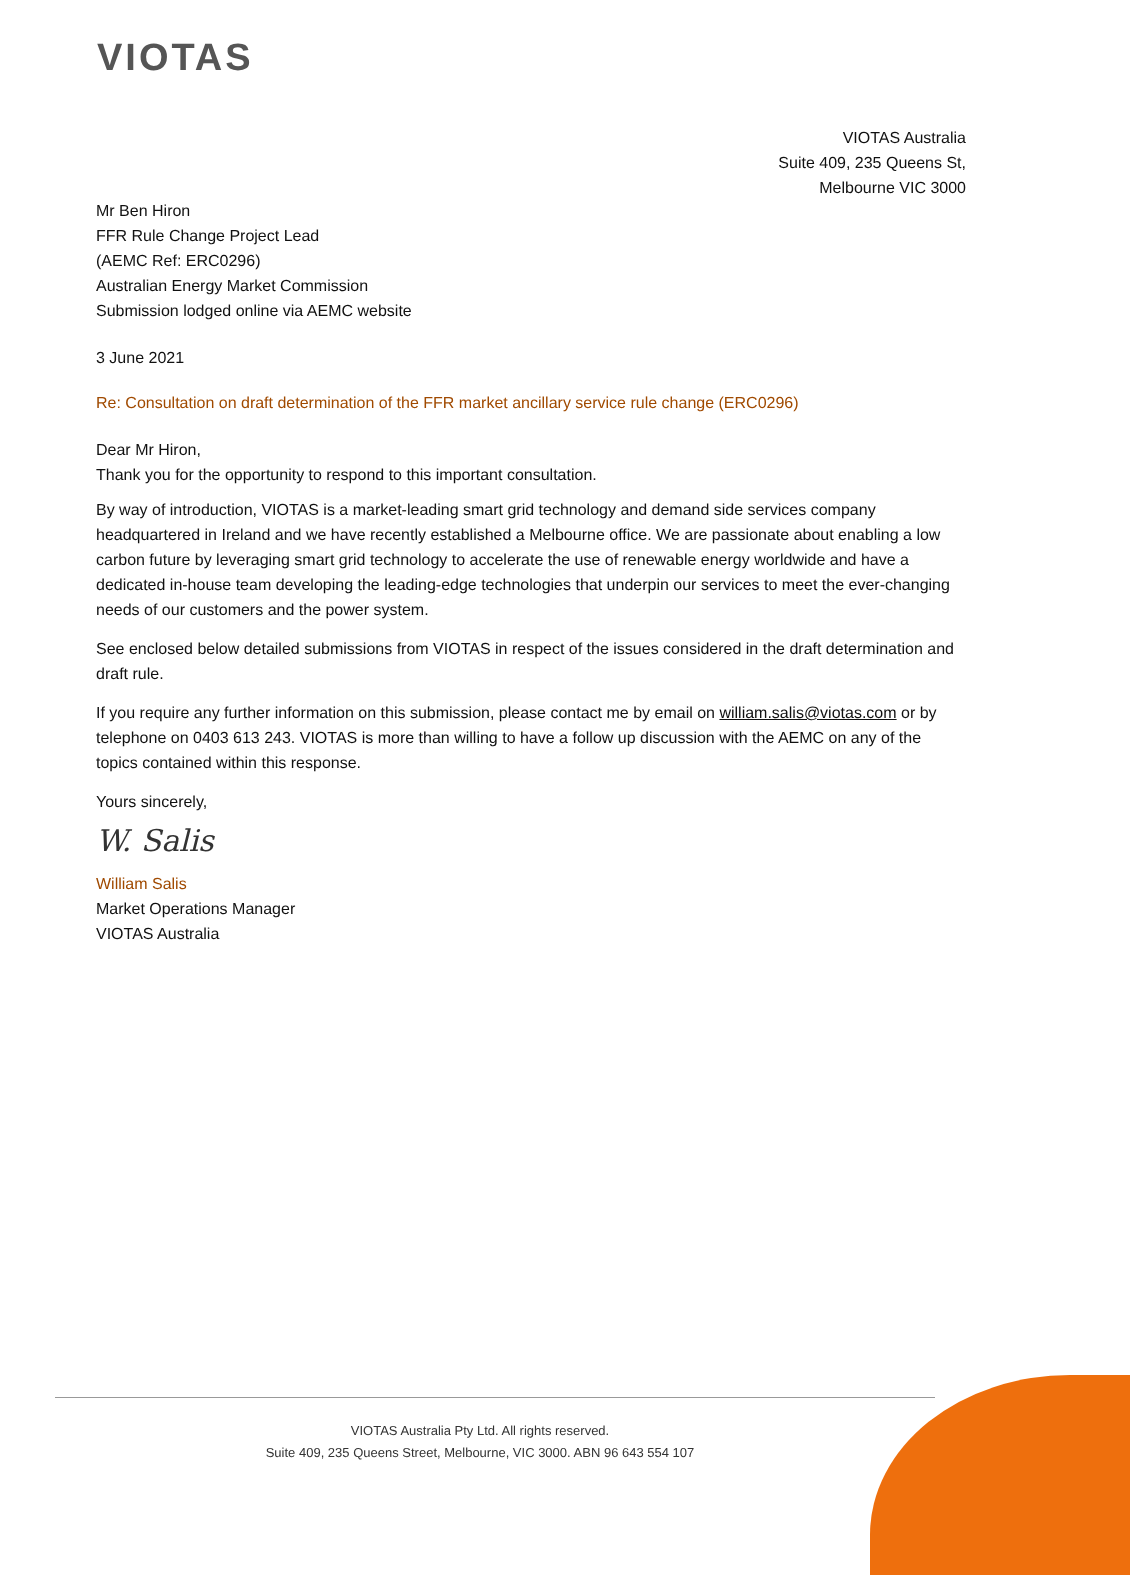VIOTAS
VIOTAS Australia
Suite 409, 235 Queens St,
Melbourne VIC 3000
Mr Ben Hiron
FFR Rule Change Project Lead
(AEMC Ref: ERC0296)
Australian Energy Market Commission
Submission lodged online via AEMC website
3 June 2021
Re: Consultation on draft determination of the FFR market ancillary service rule change (ERC0296)
Dear Mr Hiron,
Thank you for the opportunity to respond to this important consultation.
By way of introduction, VIOTAS is a market-leading smart grid technology and demand side services company headquartered in Ireland and we have recently established a Melbourne office. We are passionate about enabling a low carbon future by leveraging smart grid technology to accelerate the use of renewable energy worldwide and have a dedicated in-house team developing the leading-edge technologies that underpin our services to meet the ever-changing needs of our customers and the power system.
See enclosed below detailed submissions from VIOTAS in respect of the issues considered in the draft determination and draft rule.
If you require any further information on this submission, please contact me by email on william.salis@viotas.com or by telephone on 0403 613 243. VIOTAS is more than willing to have a follow up discussion with the AEMC on any of the topics contained within this response.
Yours sincerely,
W. Salis
William Salis
Market Operations Manager
VIOTAS Australia
VIOTAS Australia Pty Ltd. All rights reserved.
Suite 409, 235 Queens Street, Melbourne, VIC 3000. ABN 96 643 554 107